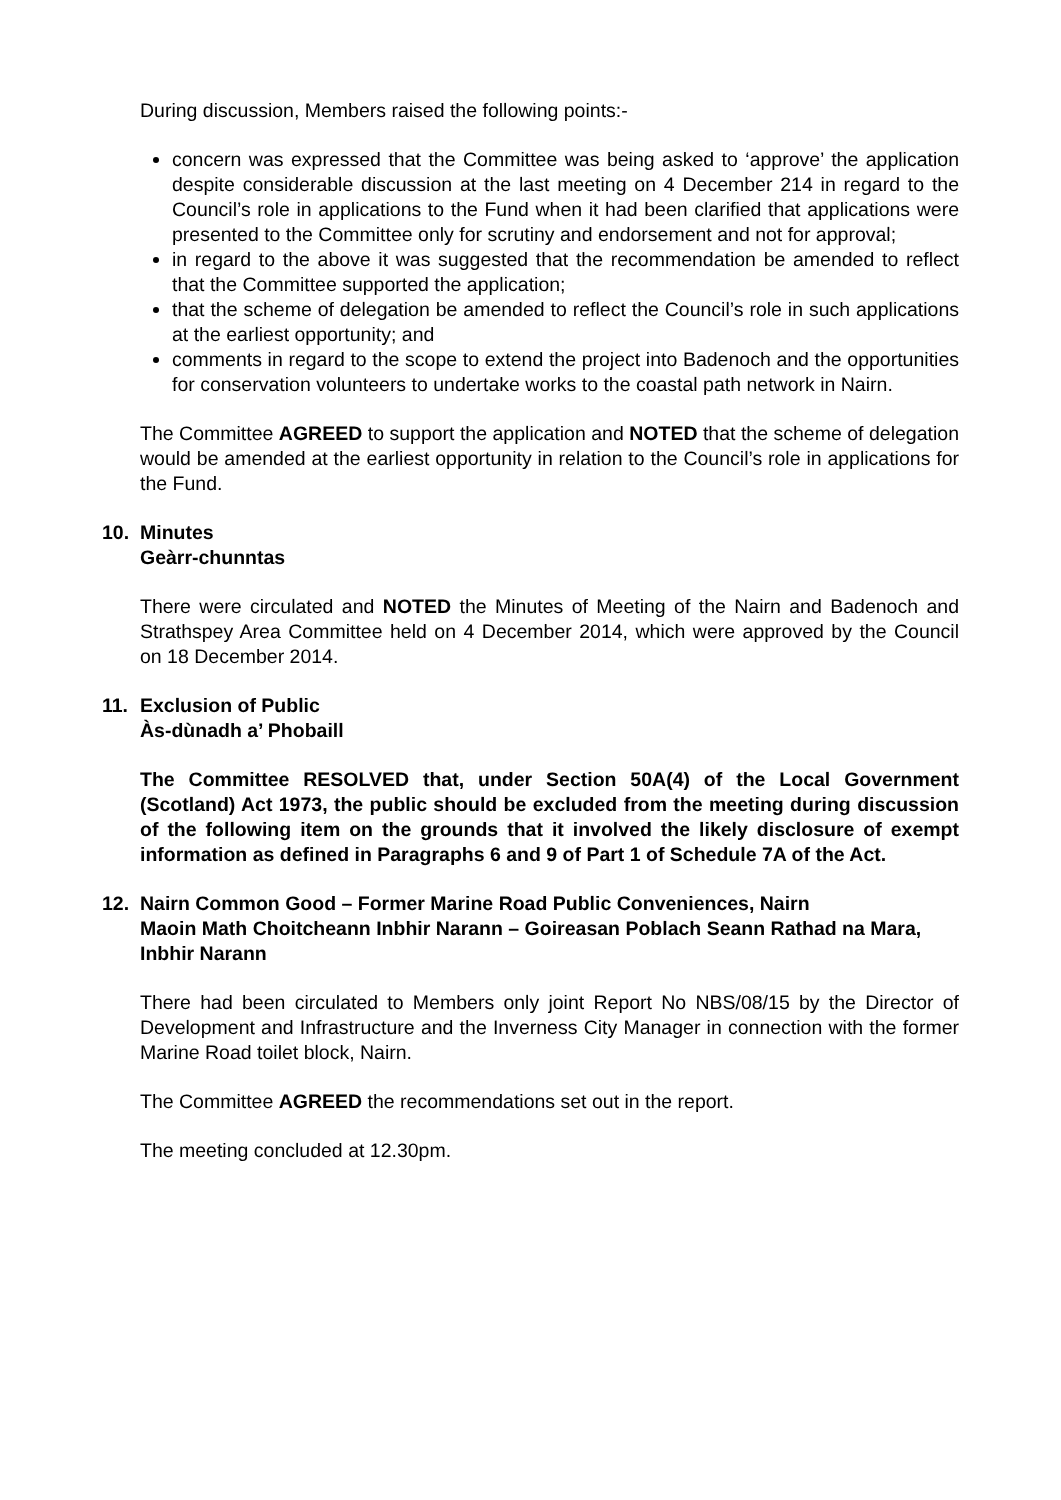During discussion, Members raised the following points:-
concern was expressed that the Committee was being asked to ‘approve’ the application despite considerable discussion at the last meeting on 4 December 214 in regard to the Council’s role in applications to the Fund when it had been clarified that applications were presented to the Committee only for scrutiny and endorsement and not for approval;
in regard to the above it was suggested that the recommendation be amended to reflect that the Committee supported the application;
that the scheme of delegation be amended to reflect the Council’s role in such applications at the earliest opportunity; and
comments in regard to the scope to extend the project into Badenoch and the opportunities for conservation volunteers to undertake works to the coastal path network in Nairn.
The Committee AGREED to support the application and NOTED that the scheme of delegation would be amended at the earliest opportunity in relation to the Council’s role in applications for the Fund.
10. Minutes
Geàrr-chunntas
There were circulated and NOTED the Minutes of Meeting of the Nairn and Badenoch and Strathspey Area Committee held on 4 December 2014, which were approved by the Council on 18 December 2014.
11. Exclusion of Public
Às-dùnadh a’ Phobaill
The Committee RESOLVED that, under Section 50A(4) of the Local Government (Scotland) Act 1973, the public should be excluded from the meeting during discussion of the following item on the grounds that it involved the likely disclosure of exempt information as defined in Paragraphs 6 and 9 of Part 1 of Schedule 7A of the Act.
12. Nairn Common Good – Former Marine Road Public Conveniences, Nairn
Maoin Math Choitcheann Inbhir Narann – Goireasan Poblach Seann Rathad na Mara, Inbhir Narann
There had been circulated to Members only joint Report No NBS/08/15 by the Director of Development and Infrastructure and the Inverness City Manager in connection with the former Marine Road toilet block, Nairn.
The Committee AGREED the recommendations set out in the report.
The meeting concluded at 12.30pm.